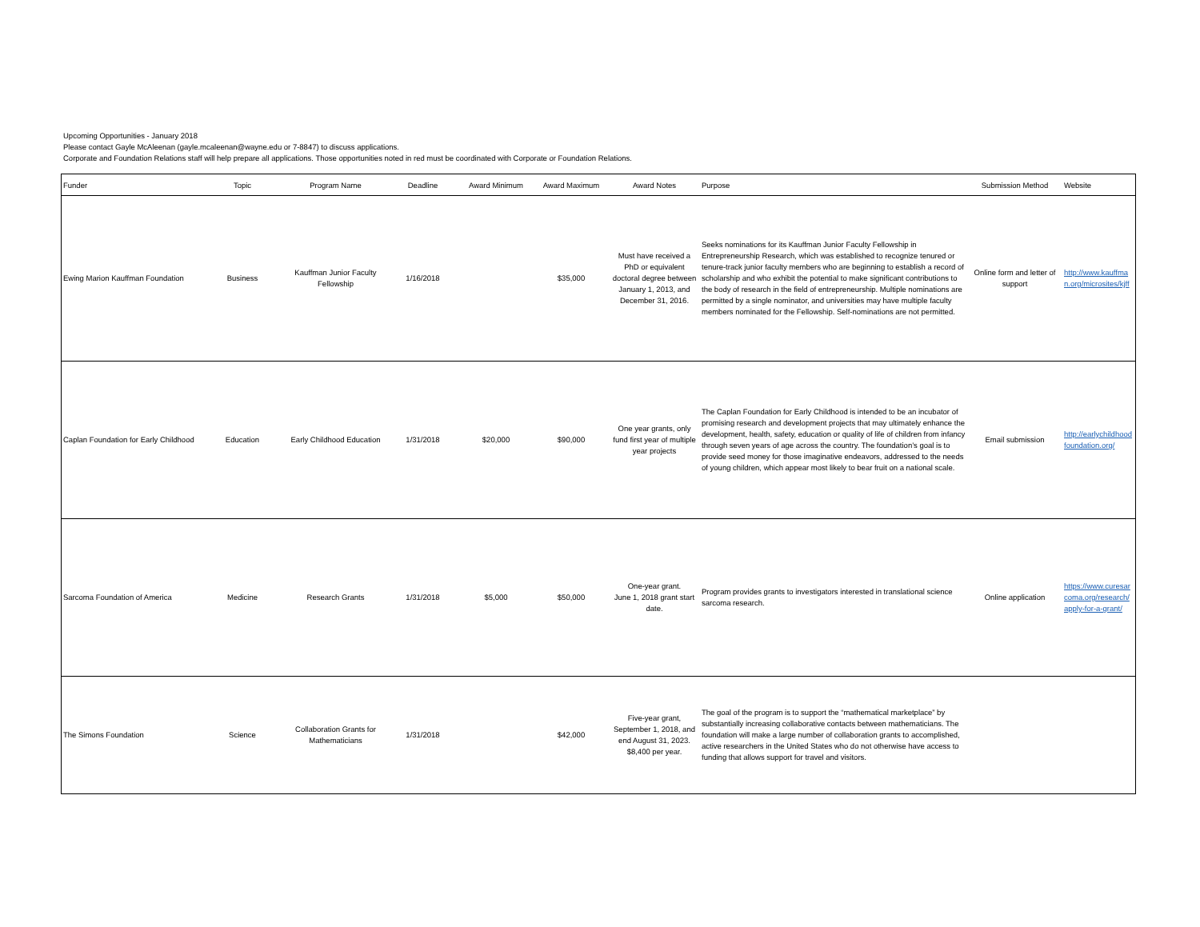Upcoming Opportunities - January 2018
Please contact Gayle McAleenan (gayle.mcaleenan@wayne.edu or 7-8847) to discuss applications.
Corporate and Foundation Relations staff will help prepare all applications. Those opportunities noted in red must be coordinated with Corporate or Foundation Relations.
| Funder | Topic | Program Name | Deadline | Award Minimum | Award Maximum | Award Notes | Purpose | Submission Method | Website |
| --- | --- | --- | --- | --- | --- | --- | --- | --- | --- |
| Ewing Marion Kauffman Foundation | Business | Kauffman Junior Faculty Fellowship | 1/16/2018 | | $35,000 | Must have received a PhD or equivalent doctoral degree between January 1, 2013, and December 31, 2016. | Seeks nominations for its Kauffman Junior Faculty Fellowship in Entrepreneurship Research, which was established to recognize tenured or tenure-track junior faculty members who are beginning to establish a record of scholarship and who exhibit the potential to make significant contributions to the body of research in the field of entrepreneurship. Multiple nominations are permitted by a single nominator, and universities may have multiple faculty members nominated for the Fellowship. Self-nominations are not permitted. | Online form and letter of support | http://www.kauffman.org/microsites/kjff |
| Caplan Foundation for Early Childhood | Education | Early Childhood Education | 1/31/2018 | $20,000 | $90,000 | One year grants, only fund first year of multiple year projects | The Caplan Foundation for Early Childhood is intended to be an incubator of promising research and development projects that may ultimately enhance the development, health, safety, education or quality of life of children from infancy through seven years of age across the country. The foundation’s goal is to provide seed money for those imaginative endeavors, addressed to the needs of young children, which appear most likely to bear fruit on a national scale. | Email submission | http://earlychildhoodfoundation.org/ |
| Sarcoma Foundation of America | Medicine | Research Grants | 1/31/2018 | $5,000 | $50,000 | One-year grant. June 1, 2018 grant start date. | Program provides grants to investigators interested in translational science sarcoma research. | Online application | https://www.curesarcoma.org/research/apply-for-a-grant/ |
| The Simons Foundation | Science | Collaboration Grants for Mathematicians | 1/31/2018 | | $42,000 | Five-year grant, September 1, 2018, and end August 31, 2023. $8,400 per year. | The goal of the program is to support the “mathematical marketplace” by substantially increasing collaborative contacts between mathematicians. The foundation will make a large number of collaboration grants to accomplished, active researchers in the United States who do not otherwise have access to funding that allows support for travel and visitors. | | |